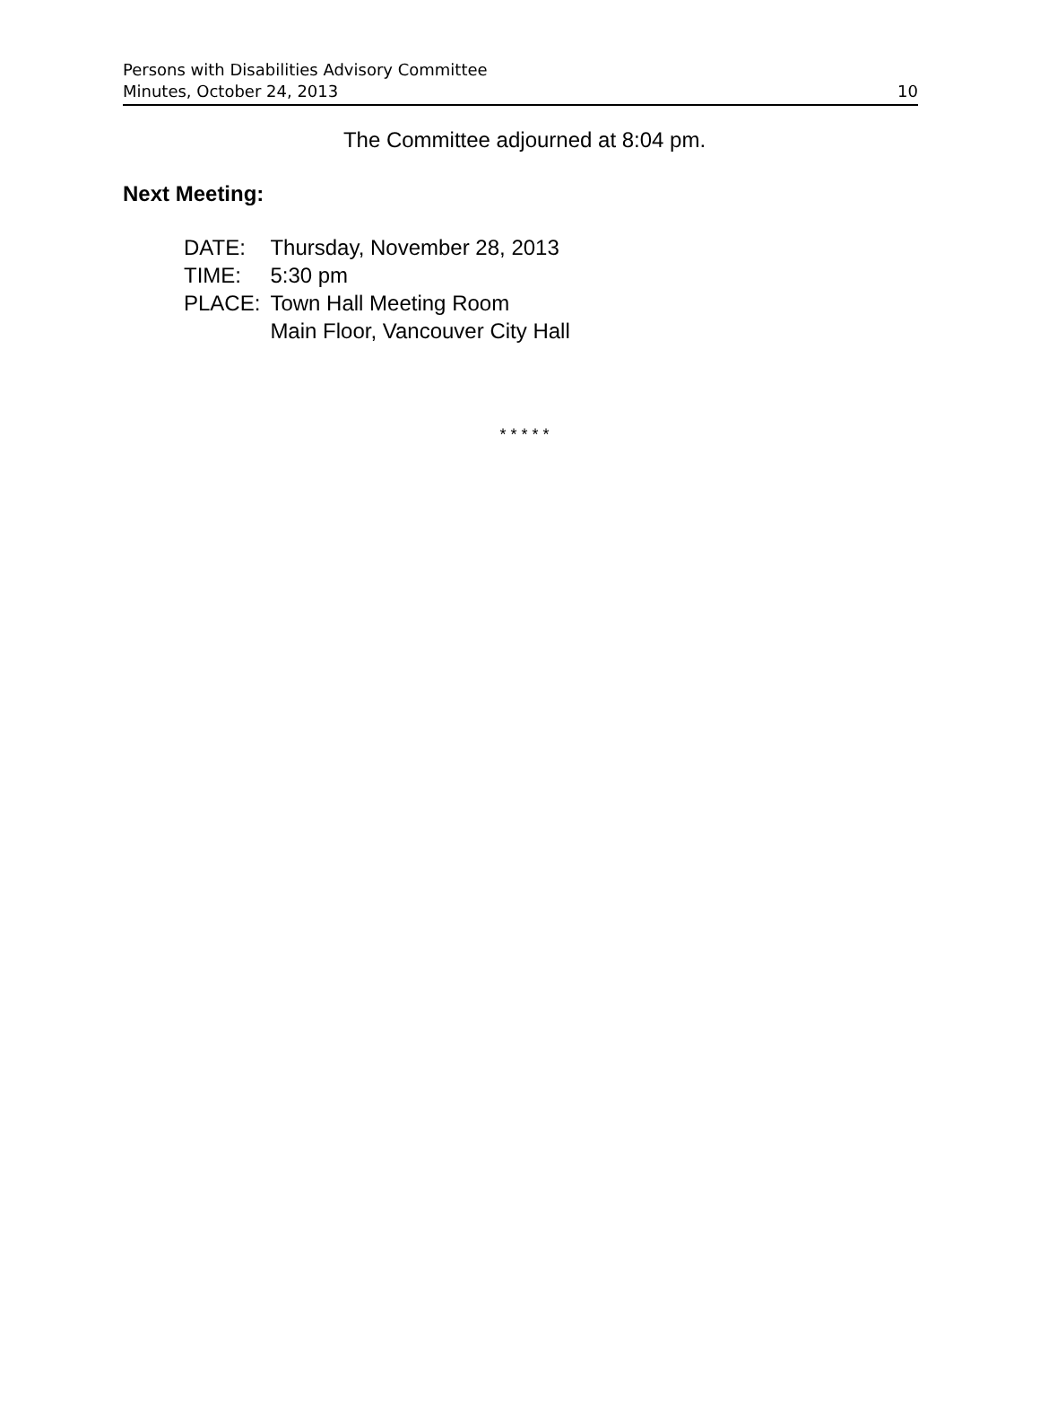Persons with Disabilities Advisory Committee
Minutes, October 24, 2013
10
The Committee adjourned at 8:04 pm.
Next Meeting:
| DATE: | Thursday, November 28, 2013 |
| TIME: | 5:30 pm |
| PLACE: | Town Hall Meeting Room Main Floor, Vancouver City Hall |
* * * * *